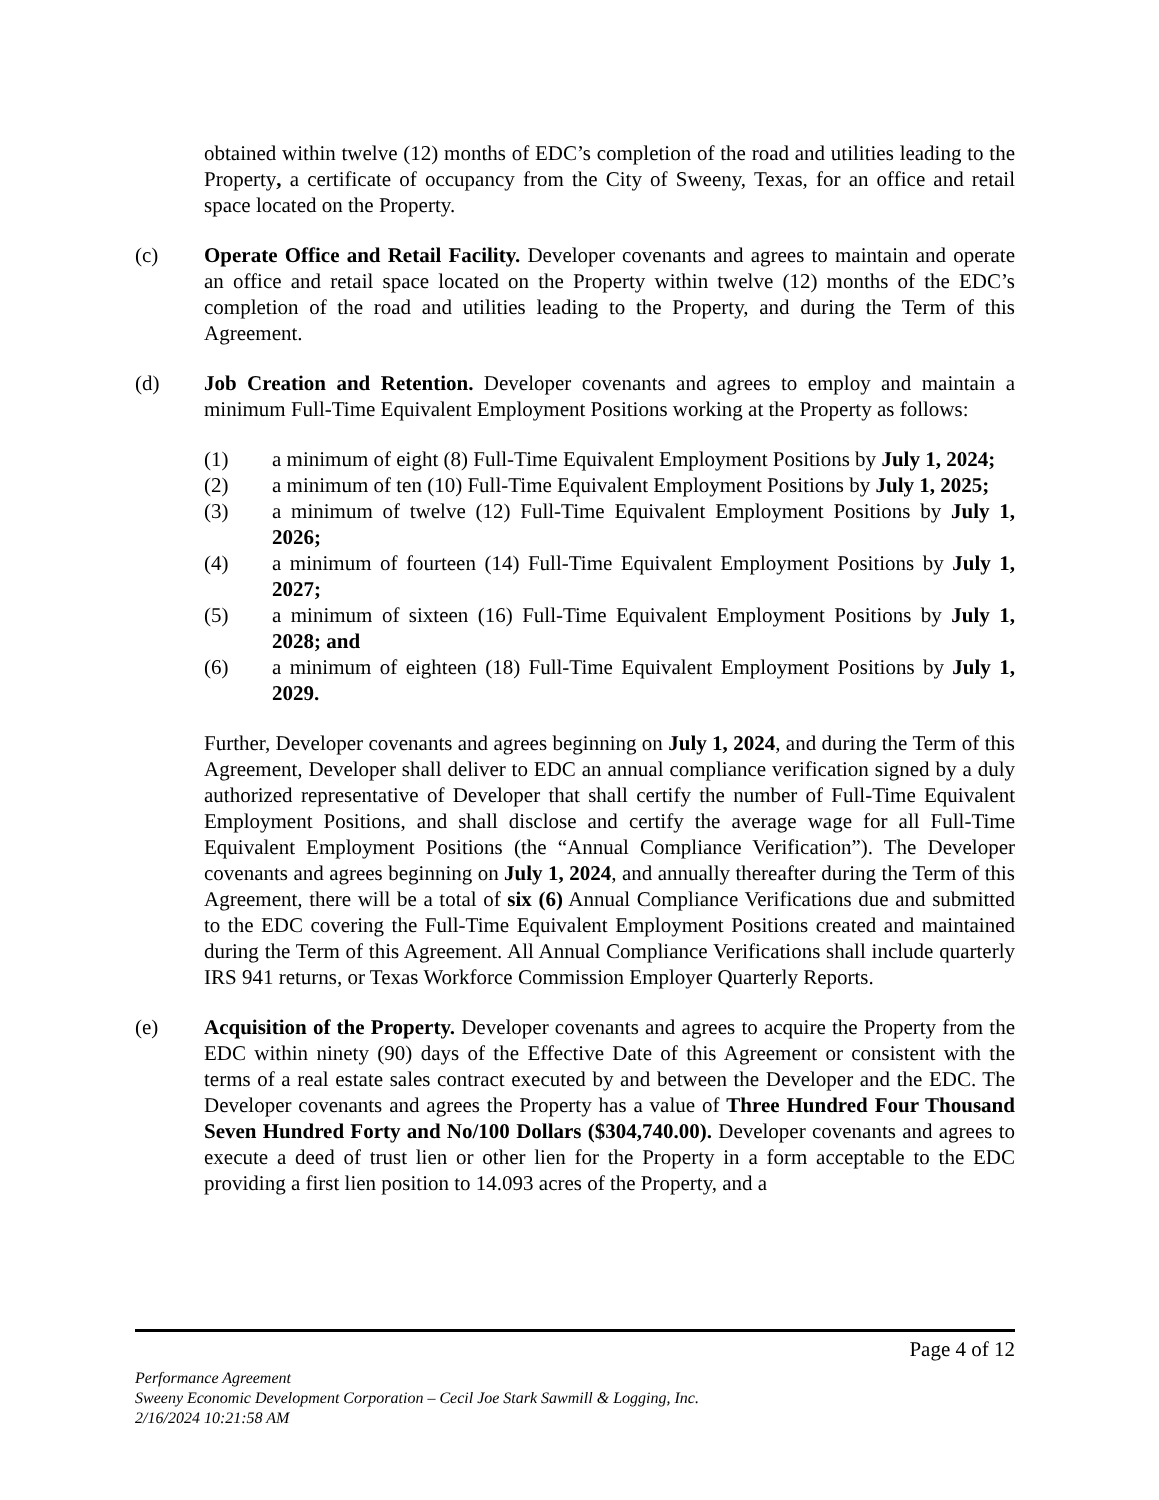obtained within twelve (12) months of EDC’s completion of the road and utilities leading to the Property, a certificate of occupancy from the City of Sweeny, Texas, for an office and retail space located on the Property.
(c) Operate Office and Retail Facility. Developer covenants and agrees to maintain and operate an office and retail space located on the Property within twelve (12) months of the EDC’s completion of the road and utilities leading to the Property, and during the Term of this Agreement.
(d) Job Creation and Retention. Developer covenants and agrees to employ and maintain a minimum Full-Time Equivalent Employment Positions working at the Property as follows:
(1) a minimum of eight (8) Full-Time Equivalent Employment Positions by July 1, 2024;
(2) a minimum of ten (10) Full-Time Equivalent Employment Positions by July 1, 2025;
(3) a minimum of twelve (12) Full-Time Equivalent Employment Positions by July 1, 2026;
(4) a minimum of fourteen (14) Full-Time Equivalent Employment Positions by July 1, 2027;
(5) a minimum of sixteen (16) Full-Time Equivalent Employment Positions by July 1, 2028; and
(6) a minimum of eighteen (18) Full-Time Equivalent Employment Positions by July 1, 2029.
Further, Developer covenants and agrees beginning on July 1, 2024, and during the Term of this Agreement, Developer shall deliver to EDC an annual compliance verification signed by a duly authorized representative of Developer that shall certify the number of Full-Time Equivalent Employment Positions, and shall disclose and certify the average wage for all Full-Time Equivalent Employment Positions (the “Annual Compliance Verification”). The Developer covenants and agrees beginning on July 1, 2024, and annually thereafter during the Term of this Agreement, there will be a total of six (6) Annual Compliance Verifications due and submitted to the EDC covering the Full-Time Equivalent Employment Positions created and maintained during the Term of this Agreement. All Annual Compliance Verifications shall include quarterly IRS 941 returns, or Texas Workforce Commission Employer Quarterly Reports.
(e) Acquisition of the Property. Developer covenants and agrees to acquire the Property from the EDC within ninety (90) days of the Effective Date of this Agreement or consistent with the terms of a real estate sales contract executed by and between the Developer and the EDC. The Developer covenants and agrees the Property has a value of Three Hundred Four Thousand Seven Hundred Forty and No/100 Dollars ($304,740.00). Developer covenants and agrees to execute a deed of trust lien or other lien for the Property in a form acceptable to the EDC providing a first lien position to 14.093 acres of the Property, and a
Page 4 of 12
Performance Agreement
Sweeny Economic Development Corporation – Cecil Joe Stark Sawmill & Logging, Inc.
2/16/2024 10:21:58 AM